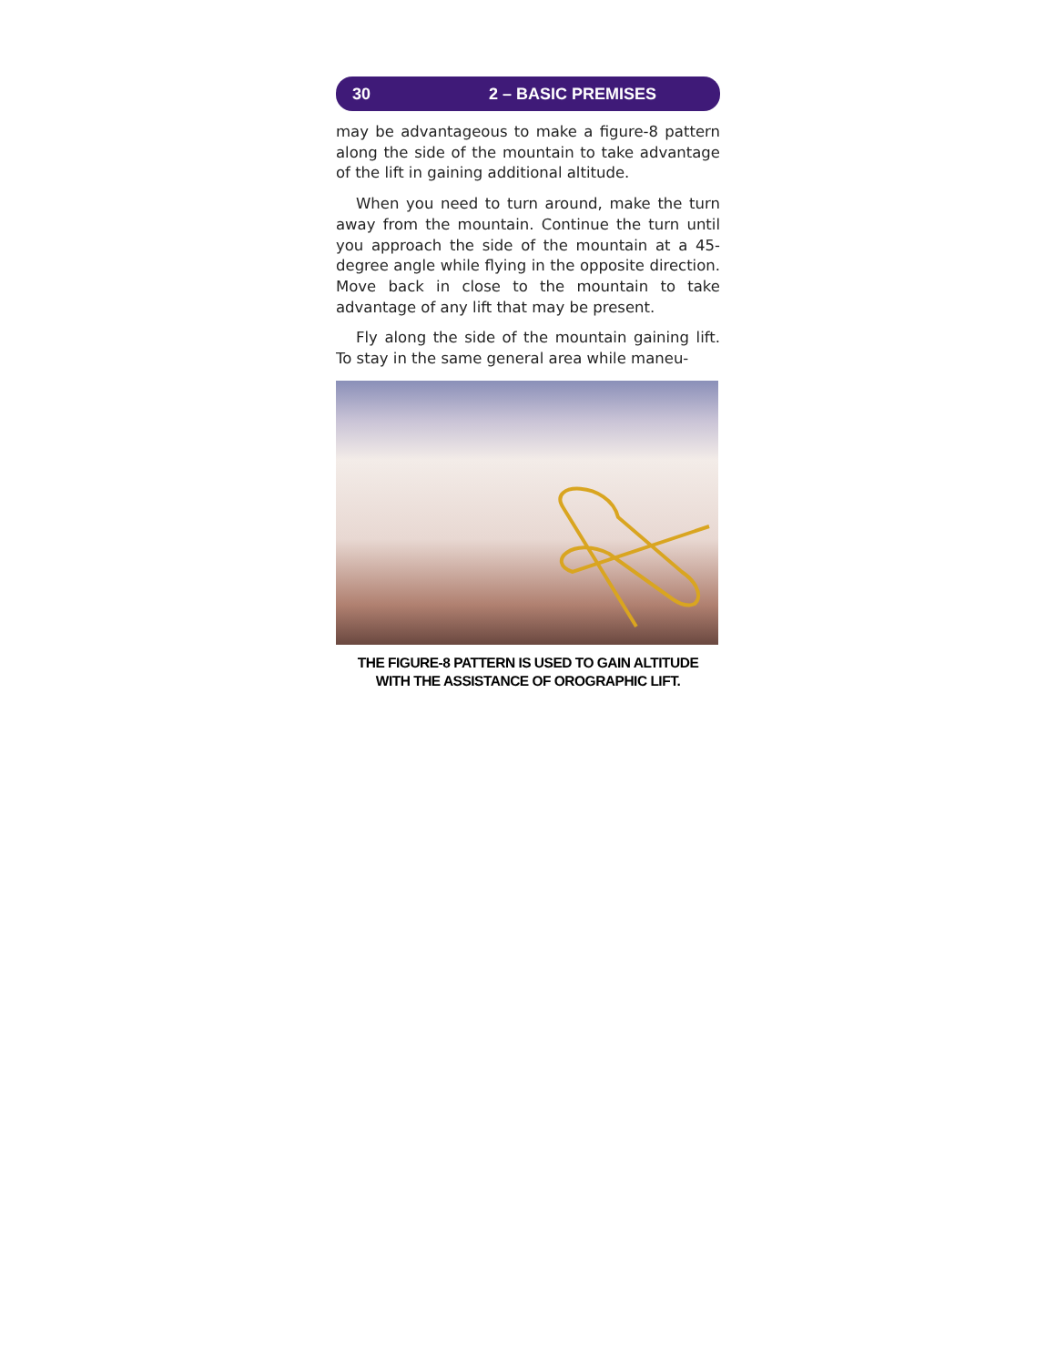30 2 – BASIC PREMISES
may be advantageous to make a figure-8 pattern along the side of the mountain to take advantage of the lift in gaining additional altitude.
When you need to turn around, make the turn away from the mountain. Continue the turn until you approach the side of the mountain at a 45-degree angle while flying in the opposite direction. Move back in close to the mountain to take advantage of any lift that may be present.
Fly along the side of the mountain gaining lift. To stay in the same general area while maneu-
THE FIGURE-8 PATTERN IS USED TO GAIN ALTITUDE
WITH THE ASSISTANCE OF OROGRAPHIC LIFT.